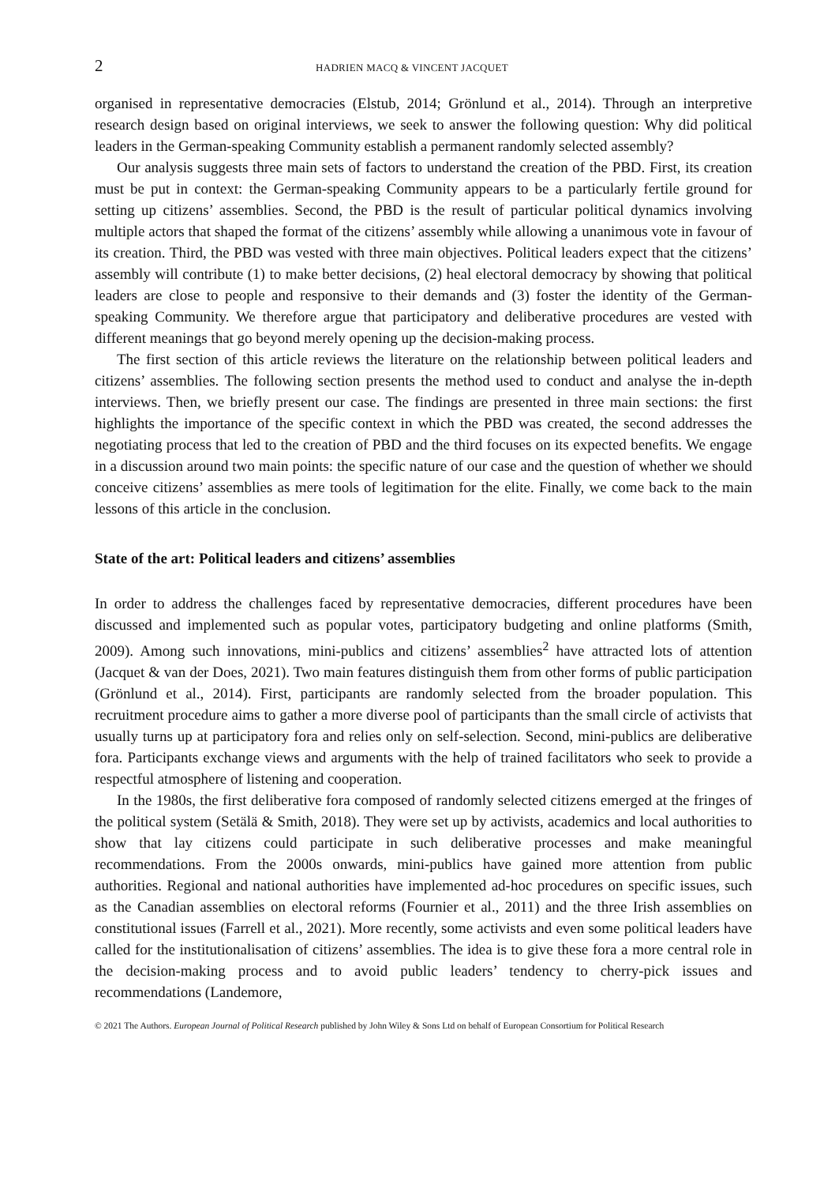2 HADRIEN MACQ & VINCENT JACQUET
organised in representative democracies (Elstub, 2014; Grönlund et al., 2014). Through an interpretive research design based on original interviews, we seek to answer the following question: Why did political leaders in the German-speaking Community establish a permanent randomly selected assembly?
Our analysis suggests three main sets of factors to understand the creation of the PBD. First, its creation must be put in context: the German-speaking Community appears to be a particularly fertile ground for setting up citizens’ assemblies. Second, the PBD is the result of particular political dynamics involving multiple actors that shaped the format of the citizens’ assembly while allowing a unanimous vote in favour of its creation. Third, the PBD was vested with three main objectives. Political leaders expect that the citizens’ assembly will contribute (1) to make better decisions, (2) heal electoral democracy by showing that political leaders are close to people and responsive to their demands and (3) foster the identity of the German-speaking Community. We therefore argue that participatory and deliberative procedures are vested with different meanings that go beyond merely opening up the decision-making process.
The first section of this article reviews the literature on the relationship between political leaders and citizens’ assemblies. The following section presents the method used to conduct and analyse the in-depth interviews. Then, we briefly present our case. The findings are presented in three main sections: the first highlights the importance of the specific context in which the PBD was created, the second addresses the negotiating process that led to the creation of PBD and the third focuses on its expected benefits. We engage in a discussion around two main points: the specific nature of our case and the question of whether we should conceive citizens’ assemblies as mere tools of legitimation for the elite. Finally, we come back to the main lessons of this article in the conclusion.
State of the art: Political leaders and citizens’ assemblies
In order to address the challenges faced by representative democracies, different procedures have been discussed and implemented such as popular votes, participatory budgeting and online platforms (Smith, 2009). Among such innovations, mini-publics and citizens’ assemblies<sup>2</sup> have attracted lots of attention (Jacquet & van der Does, 2021). Two main features distinguish them from other forms of public participation (Grönlund et al., 2014). First, participants are randomly selected from the broader population. This recruitment procedure aims to gather a more diverse pool of participants than the small circle of activists that usually turns up at participatory fora and relies only on self-selection. Second, mini-publics are deliberative fora. Participants exchange views and arguments with the help of trained facilitators who seek to provide a respectful atmosphere of listening and cooperation.
In the 1980s, the first deliberative fora composed of randomly selected citizens emerged at the fringes of the political system (Setälä & Smith, 2018). They were set up by activists, academics and local authorities to show that lay citizens could participate in such deliberative processes and make meaningful recommendations. From the 2000s onwards, mini-publics have gained more attention from public authorities. Regional and national authorities have implemented ad-hoc procedures on specific issues, such as the Canadian assemblies on electoral reforms (Fournier et al., 2011) and the three Irish assemblies on constitutional issues (Farrell et al., 2021). More recently, some activists and even some political leaders have called for the institutionalisation of citizens’ assemblies. The idea is to give these fora a more central role in the decision-making process and to avoid public leaders’ tendency to cherry-pick issues and recommendations (Landemore,
© 2021 The Authors. European Journal of Political Research published by John Wiley & Sons Ltd on behalf of European Consortium for Political Research